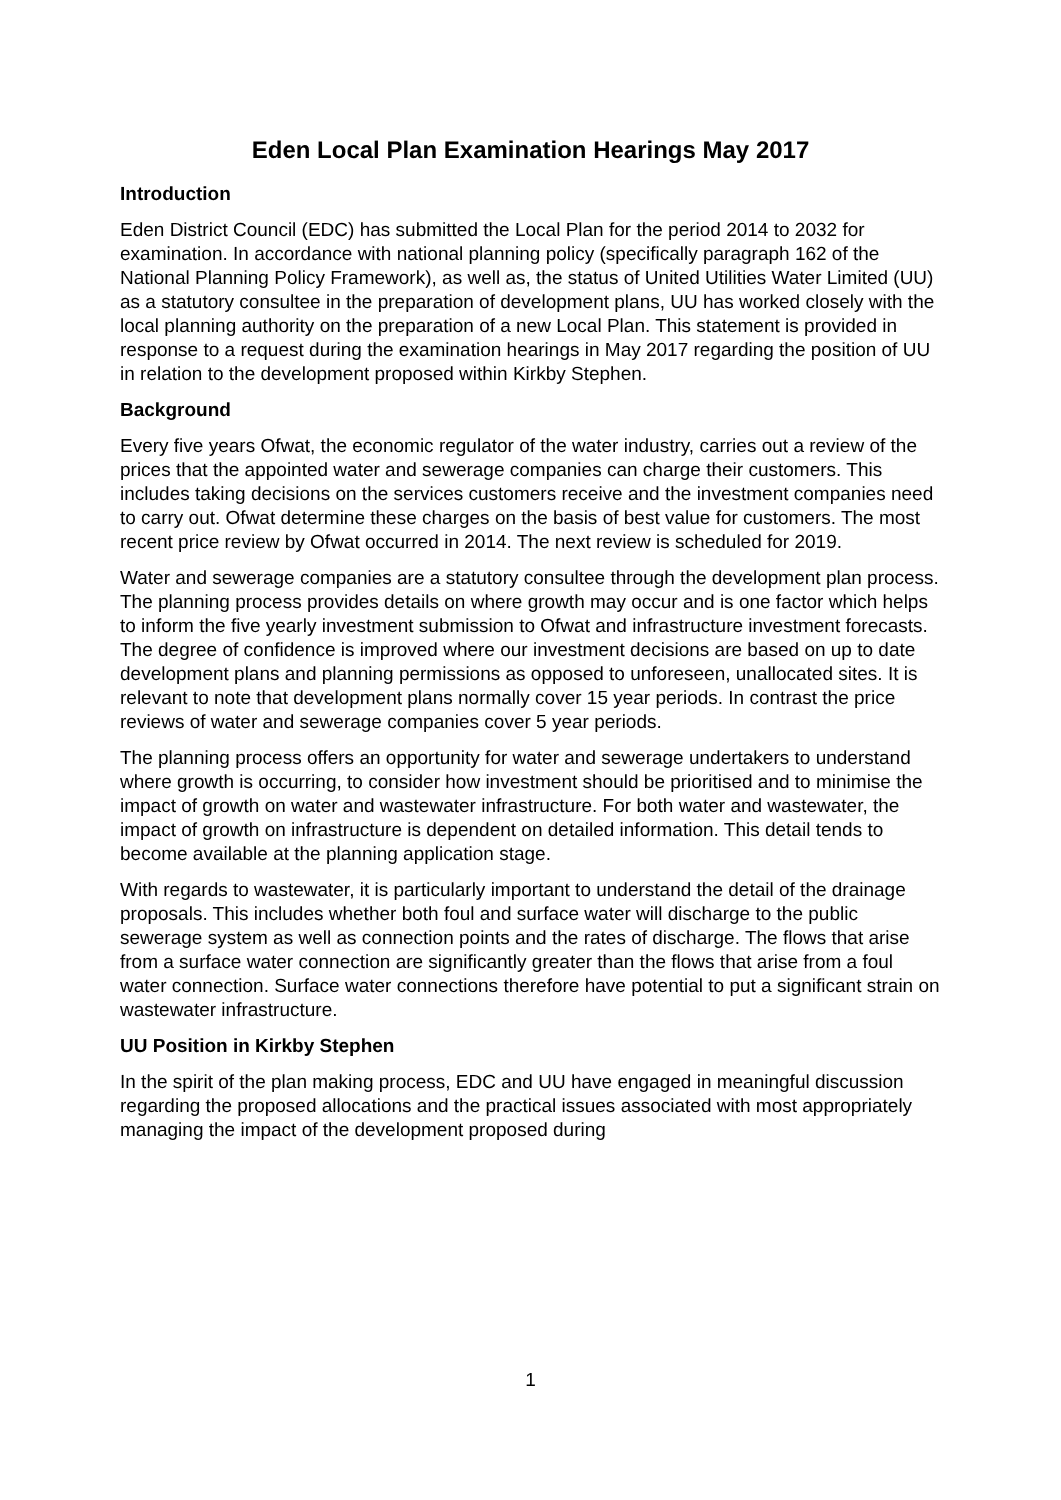Eden Local Plan Examination Hearings May 2017
Introduction
Eden District Council (EDC) has submitted the Local Plan for the period 2014 to 2032 for examination. In accordance with national planning policy (specifically paragraph 162 of the National Planning Policy Framework), as well as, the status of United Utilities Water Limited (UU) as a statutory consultee in the preparation of development plans, UU has worked closely with the local planning authority on the preparation of a new Local Plan. This statement is provided in response to a request during the examination hearings in May 2017 regarding the position of UU in relation to the development proposed within Kirkby Stephen.
Background
Every five years Ofwat, the economic regulator of the water industry, carries out a review of the prices that the appointed water and sewerage companies can charge their customers. This includes taking decisions on the services customers receive and the investment companies need to carry out. Ofwat determine these charges on the basis of best value for customers. The most recent price review by Ofwat occurred in 2014. The next review is scheduled for 2019.
Water and sewerage companies are a statutory consultee through the development plan process. The planning process provides details on where growth may occur and is one factor which helps to inform the five yearly investment submission to Ofwat and infrastructure investment forecasts. The degree of confidence is improved where our investment decisions are based on up to date development plans and planning permissions as opposed to unforeseen, unallocated sites. It is relevant to note that development plans normally cover 15 year periods. In contrast the price reviews of water and sewerage companies cover 5 year periods.
The planning process offers an opportunity for water and sewerage undertakers to understand where growth is occurring, to consider how investment should be prioritised and to minimise the impact of growth on water and wastewater infrastructure. For both water and wastewater, the impact of growth on infrastructure is dependent on detailed information. This detail tends to become available at the planning application stage.
With regards to wastewater, it is particularly important to understand the detail of the drainage proposals. This includes whether both foul and surface water will discharge to the public sewerage system as well as connection points and the rates of discharge. The flows that arise from a surface water connection are significantly greater than the flows that arise from a foul water connection. Surface water connections therefore have potential to put a significant strain on wastewater infrastructure.
UU Position in Kirkby Stephen
In the spirit of the plan making process, EDC and UU have engaged in meaningful discussion regarding the proposed allocations and the practical issues associated with most appropriately managing the impact of the development proposed during
1